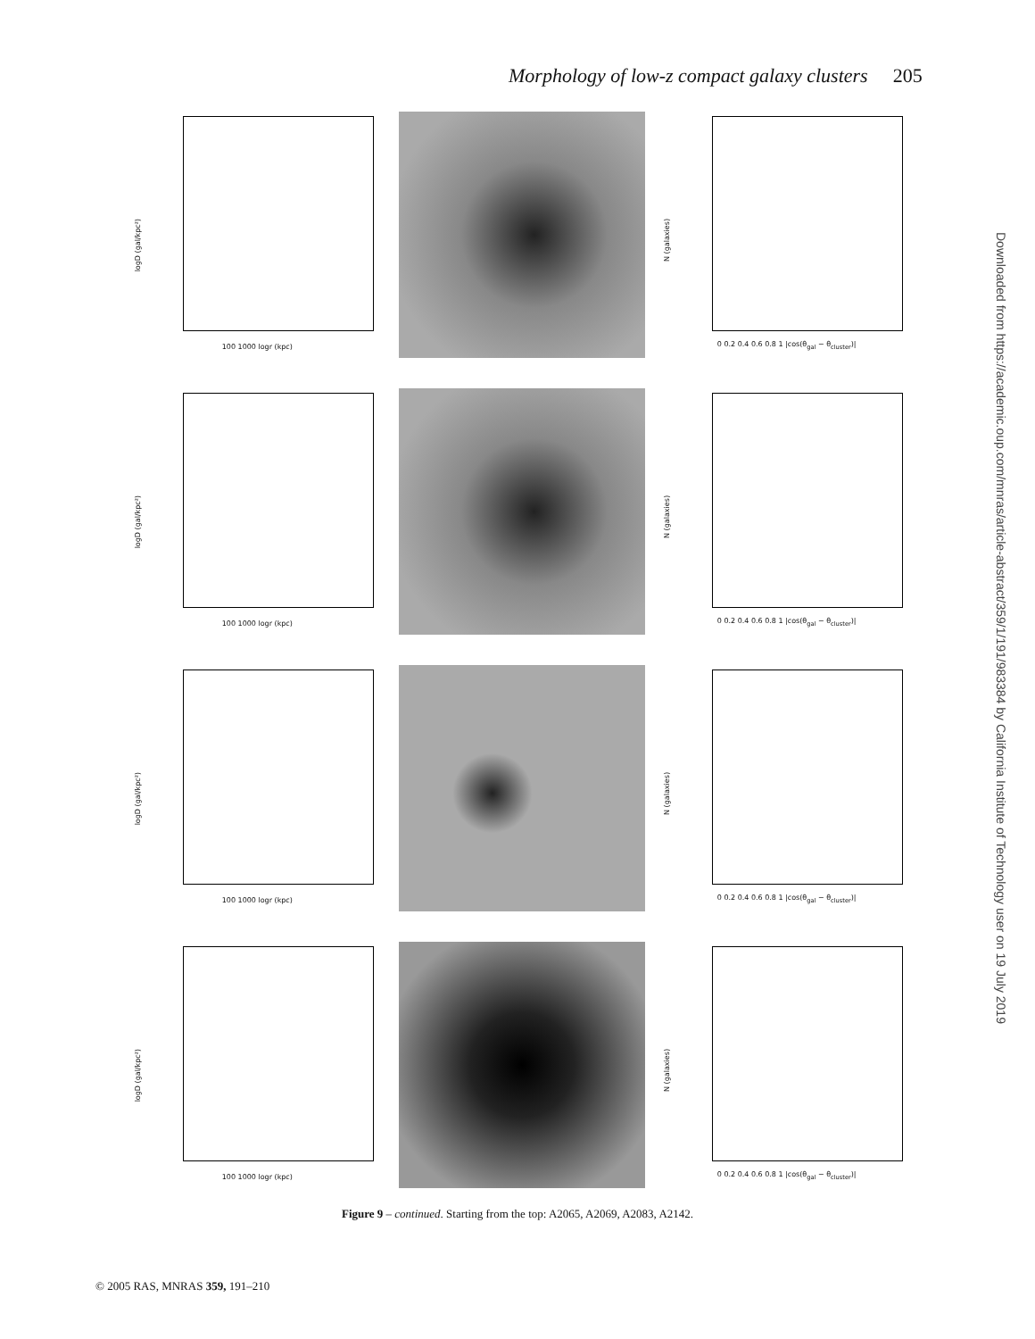Morphology of low-z compact galaxy clusters 205
logD (gal/kpc²)
100 1000 logr (kpc)
N (galaxies)
0 0.2 0.4 0.6 0.8 1 |cos(θ<sub>gal</sub> − θ<sub>cluster</sub>)|
logD (gal/kpc²)
100 1000 logr (kpc)
N (galaxies)
0 0.2 0.4 0.6 0.8 1 |cos(θ<sub>gal</sub> − θ<sub>cluster</sub>)|
logD (gal/kpc²)
100 1000 logr (kpc)
N (galaxies)
0 0.2 0.4 0.6 0.8 1 |cos(θ<sub>gal</sub> − θ<sub>cluster</sub>)|
logD (gal/kpc²)
100 1000 logr (kpc)
N (galaxies)
0 0.2 0.4 0.6 0.8 1 |cos(θ<sub>gal</sub> − θ<sub>cluster</sub>)|
Figure 9 – continued. Starting from the top: A2065, A2069, A2083, A2142.
Downloaded from https://academic.oup.com/mnras/article-abstract/359/1/191/983384 by California Institute of Technology user on 19 July 2019
© 2005 RAS, MNRAS 359, 191–210